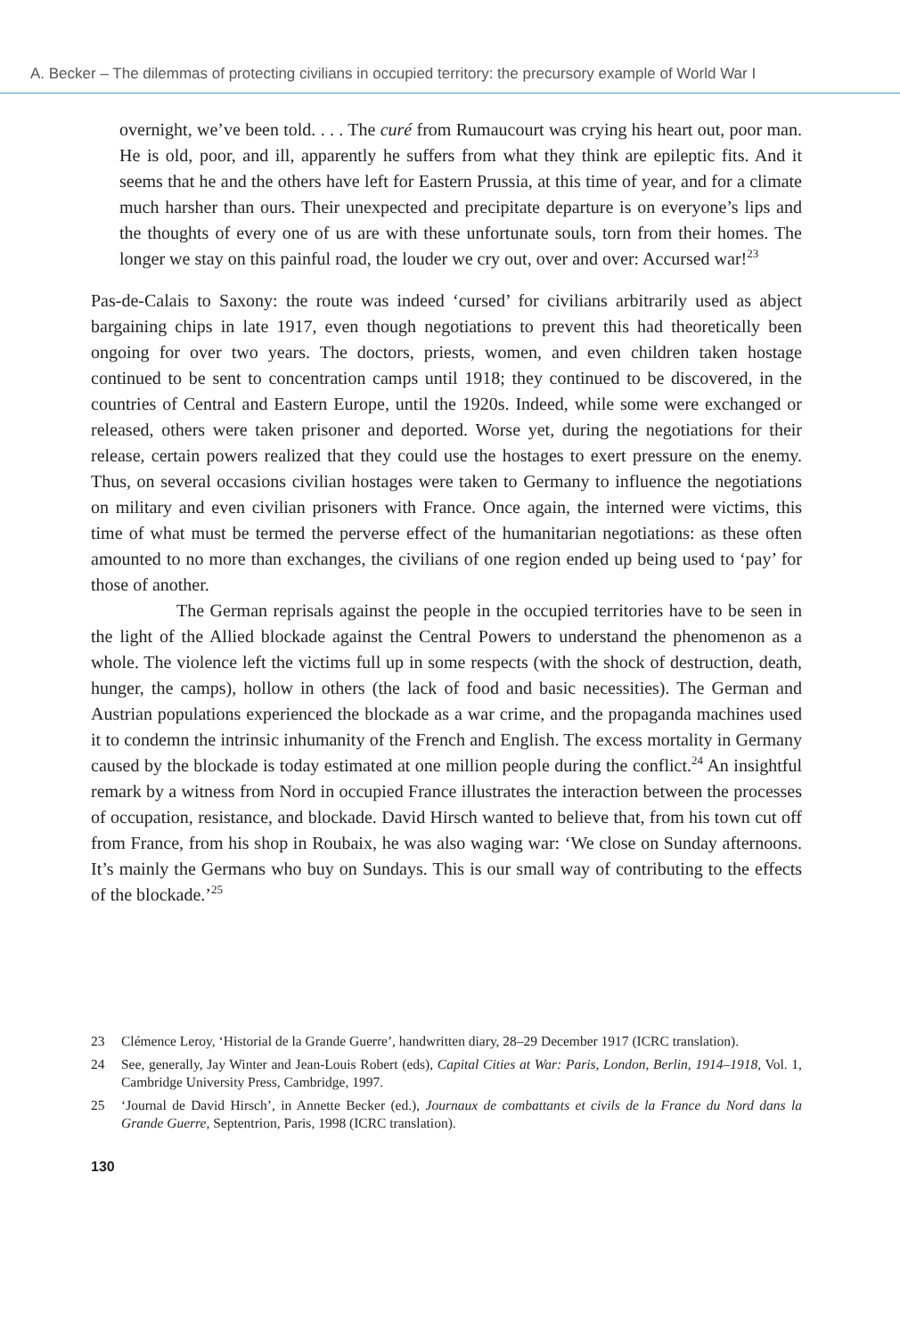A. Becker – The dilemmas of protecting civilians in occupied territory: the precursory example of World War I
overnight, we’ve been told. . . . The curé from Rumaucourt was crying his heart out, poor man. He is old, poor, and ill, apparently he suffers from what they think are epileptic fits. And it seems that he and the others have left for Eastern Prussia, at this time of year, and for a climate much harsher than ours. Their unexpected and precipitate departure is on everyone’s lips and the thoughts of every one of us are with these unfortunate souls, torn from their homes. The longer we stay on this painful road, the louder we cry out, over and over: Accursed war!<sup>23</sup>
Pas-de-Calais to Saxony: the route was indeed ‘cursed’ for civilians arbitrarily used as abject bargaining chips in late 1917, even though negotiations to prevent this had theoretically been ongoing for over two years. The doctors, priests, women, and even children taken hostage continued to be sent to concentration camps until 1918; they continued to be discovered, in the countries of Central and Eastern Europe, until the 1920s. Indeed, while some were exchanged or released, others were taken prisoner and deported. Worse yet, during the negotiations for their release, certain powers realized that they could use the hostages to exert pressure on the enemy. Thus, on several occasions civilian hostages were taken to Germany to influence the negotiations on military and even civilian prisoners with France. Once again, the interned were victims, this time of what must be termed the perverse effect of the humanitarian negotiations: as these often amounted to no more than exchanges, the civilians of one region ended up being used to ‘pay’ for those of another.
The German reprisals against the people in the occupied territories have to be seen in the light of the Allied blockade against the Central Powers to understand the phenomenon as a whole. The violence left the victims full up in some respects (with the shock of destruction, death, hunger, the camps), hollow in others (the lack of food and basic necessities). The German and Austrian populations experienced the blockade as a war crime, and the propaganda machines used it to condemn the intrinsic inhumanity of the French and English. The excess mortality in Germany caused by the blockade is today estimated at one million people during the conflict.<sup>24</sup> An insightful remark by a witness from Nord in occupied France illustrates the interaction between the processes of occupation, resistance, and blockade. David Hirsch wanted to believe that, from his town cut off from France, from his shop in Roubaix, he was also waging war: ‘We close on Sunday afternoons. It’s mainly the Germans who buy on Sundays. This is our small way of contributing to the effects of the blockade.’<sup>25</sup>
23 Clémence Leroy, ‘Historial de la Grande Guerre’, handwritten diary, 28–29 December 1917 (ICRC translation).
24 See, generally, Jay Winter and Jean-Louis Robert (eds), Capital Cities at War: Paris, London, Berlin, 1914–1918, Vol. 1, Cambridge University Press, Cambridge, 1997.
25 ‘Journal de David Hirsch’, in Annette Becker (ed.), Journaux de combattants et civils de la France du Nord dans la Grande Guerre, Septentrion, Paris, 1998 (ICRC translation).
130